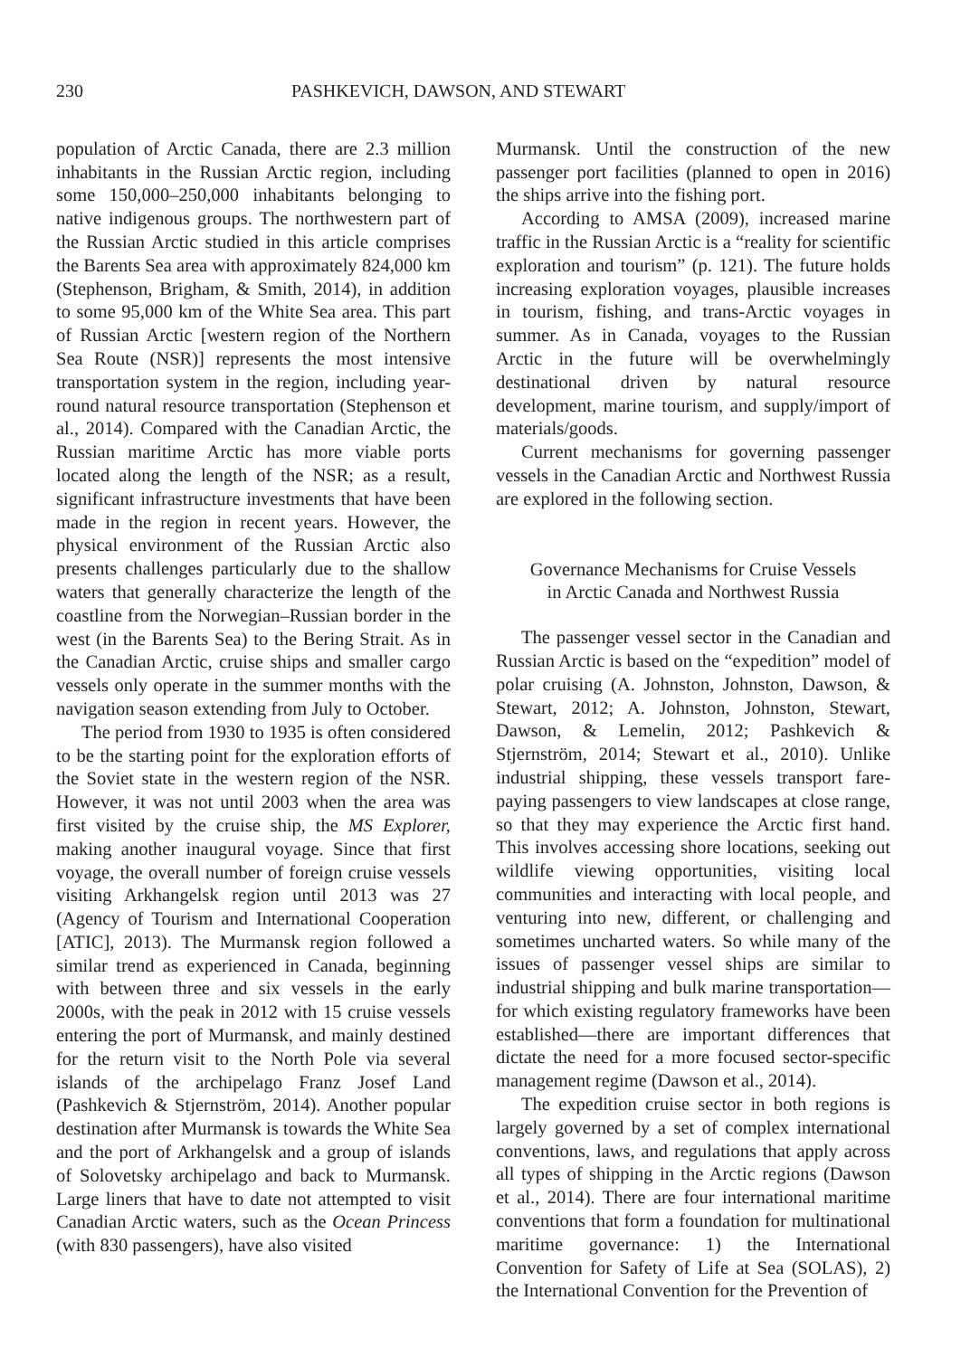230 PASHKEVICH, DAWSON, AND STEWART
population of Arctic Canada, there are 2.3 million inhabitants in the Russian Arctic region, including some 150,000–250,000 inhabitants belonging to native indigenous groups. The northwestern part of the Russian Arctic studied in this article comprises the Barents Sea area with approximately 824,000 km (Stephenson, Brigham, & Smith, 2014), in addition to some 95,000 km of the White Sea area. This part of Russian Arctic [western region of the Northern Sea Route (NSR)] represents the most intensive transportation system in the region, including year-round natural resource transportation (Stephenson et al., 2014). Compared with the Canadian Arctic, the Russian maritime Arctic has more viable ports located along the length of the NSR; as a result, significant infrastructure investments that have been made in the region in recent years. However, the physical environment of the Russian Arctic also presents challenges particularly due to the shallow waters that generally characterize the length of the coastline from the Norwegian–Russian border in the west (in the Barents Sea) to the Bering Strait. As in the Canadian Arctic, cruise ships and smaller cargo vessels only operate in the summer months with the navigation season extending from July to October.
The period from 1930 to 1935 is often considered to be the starting point for the exploration efforts of the Soviet state in the western region of the NSR. However, it was not until 2003 when the area was first visited by the cruise ship, the MS Explorer, making another inaugural voyage. Since that first voyage, the overall number of foreign cruise vessels visiting Arkhangelsk region until 2013 was 27 (Agency of Tourism and International Cooperation [ATIC], 2013). The Murmansk region followed a similar trend as experienced in Canada, beginning with between three and six vessels in the early 2000s, with the peak in 2012 with 15 cruise vessels entering the port of Murmansk, and mainly destined for the return visit to the North Pole via several islands of the archipelago Franz Josef Land (Pashkevich & Stjernström, 2014). Another popular destination after Murmansk is towards the White Sea and the port of Arkhangelsk and a group of islands of Solovetsky archipelago and back to Murmansk. Large liners that have to date not attempted to visit Canadian Arctic waters, such as the Ocean Princess (with 830 passengers), have also visited
Murmansk. Until the construction of the new passenger port facilities (planned to open in 2016) the ships arrive into the fishing port.
According to AMSA (2009), increased marine traffic in the Russian Arctic is a “reality for scientific exploration and tourism” (p. 121). The future holds increasing exploration voyages, plausible increases in tourism, fishing, and trans-Arctic voyages in summer. As in Canada, voyages to the Russian Arctic in the future will be overwhelmingly destinational driven by natural resource development, marine tourism, and supply/import of materials/goods.
Current mechanisms for governing passenger vessels in the Canadian Arctic and Northwest Russia are explored in the following section.
Governance Mechanisms for Cruise Vessels
in Arctic Canada and Northwest Russia
The passenger vessel sector in the Canadian and Russian Arctic is based on the “expedition” model of polar cruising (A. Johnston, Johnston, Dawson, & Stewart, 2012; A. Johnston, Johnston, Stewart, Dawson, & Lemelin, 2012; Pashkevich & Stjernström, 2014; Stewart et al., 2010). Unlike industrial shipping, these vessels transport fare-paying passengers to view landscapes at close range, so that they may experience the Arctic first hand. This involves accessing shore locations, seeking out wildlife viewing opportunities, visiting local communities and interacting with local people, and venturing into new, different, or challenging and sometimes uncharted waters. So while many of the issues of passenger vessel ships are similar to industrial shipping and bulk marine transportation—for which existing regulatory frameworks have been established—there are important differences that dictate the need for a more focused sector-specific management regime (Dawson et al., 2014).
The expedition cruise sector in both regions is largely governed by a set of complex international conventions, laws, and regulations that apply across all types of shipping in the Arctic regions (Dawson et al., 2014). There are four international maritime conventions that form a foundation for multinational maritime governance: 1) the International Convention for Safety of Life at Sea (SOLAS), 2) the International Convention for the Prevention of